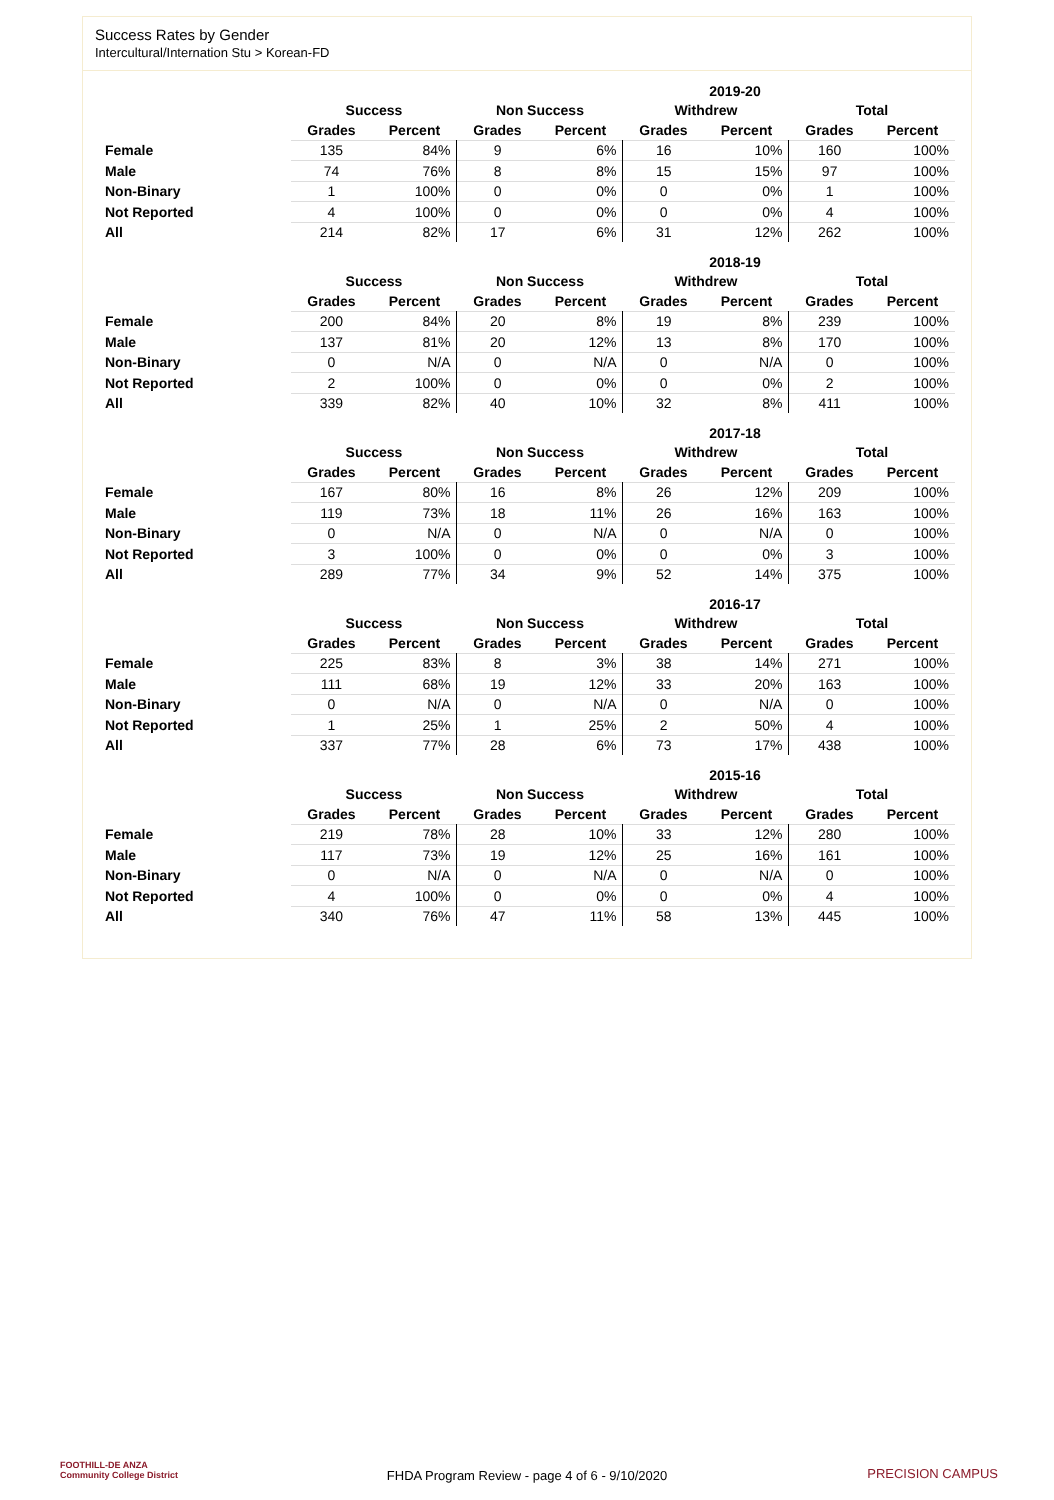Success Rates by Gender
Intercultural/Internation Stu > Korean-FD
| | 2019-20 | | | | | | | |
| --- | --- | --- | --- | --- | --- | --- | --- | --- |
| | Success | | Non Success | | Withdrew | | Total | |
| | Grades | Percent | Grades | Percent | Grades | Percent | Grades | Percent |
| Female | 135 | 84% | 9 | 6% | 16 | 10% | 160 | 100% |
| Male | 74 | 76% | 8 | 8% | 15 | 15% | 97 | 100% |
| Non-Binary | 1 | 100% | 0 | 0% | 0 | 0% | 1 | 100% |
| Not Reported | 4 | 100% | 0 | 0% | 0 | 0% | 4 | 100% |
| All | 214 | 82% | 17 | 6% | 31 | 12% | 262 | 100% |
| | 2018-19 | | | | | | | |
| --- | --- | --- | --- | --- | --- | --- | --- | --- |
| | Success | | Non Success | | Withdrew | | Total | |
| | Grades | Percent | Grades | Percent | Grades | Percent | Grades | Percent |
| Female | 200 | 84% | 20 | 8% | 19 | 8% | 239 | 100% |
| Male | 137 | 81% | 20 | 12% | 13 | 8% | 170 | 100% |
| Non-Binary | 0 | N/A | 0 | N/A | 0 | N/A | 0 | 100% |
| Not Reported | 2 | 100% | 0 | 0% | 0 | 0% | 2 | 100% |
| All | 339 | 82% | 40 | 10% | 32 | 8% | 411 | 100% |
| | 2017-18 | | | | | | | |
| --- | --- | --- | --- | --- | --- | --- | --- | --- |
| | Success | | Non Success | | Withdrew | | Total | |
| | Grades | Percent | Grades | Percent | Grades | Percent | Grades | Percent |
| Female | 167 | 80% | 16 | 8% | 26 | 12% | 209 | 100% |
| Male | 119 | 73% | 18 | 11% | 26 | 16% | 163 | 100% |
| Non-Binary | 0 | N/A | 0 | N/A | 0 | N/A | 0 | 100% |
| Not Reported | 3 | 100% | 0 | 0% | 0 | 0% | 3 | 100% |
| All | 289 | 77% | 34 | 9% | 52 | 14% | 375 | 100% |
| | 2016-17 | | | | | | | |
| --- | --- | --- | --- | --- | --- | --- | --- | --- |
| | Success | | Non Success | | Withdrew | | Total | |
| | Grades | Percent | Grades | Percent | Grades | Percent | Grades | Percent |
| Female | 225 | 83% | 8 | 3% | 38 | 14% | 271 | 100% |
| Male | 111 | 68% | 19 | 12% | 33 | 20% | 163 | 100% |
| Non-Binary | 0 | N/A | 0 | N/A | 0 | N/A | 0 | 100% |
| Not Reported | 1 | 25% | 1 | 25% | 2 | 50% | 4 | 100% |
| All | 337 | 77% | 28 | 6% | 73 | 17% | 438 | 100% |
| | 2015-16 | | | | | | | |
| --- | --- | --- | --- | --- | --- | --- | --- | --- |
| | Success | | Non Success | | Withdrew | | Total | |
| | Grades | Percent | Grades | Percent | Grades | Percent | Grades | Percent |
| Female | 219 | 78% | 28 | 10% | 33 | 12% | 280 | 100% |
| Male | 117 | 73% | 19 | 12% | 25 | 16% | 161 | 100% |
| Non-Binary | 0 | N/A | 0 | N/A | 0 | N/A | 0 | 100% |
| Not Reported | 4 | 100% | 0 | 0% | 0 | 0% | 4 | 100% |
| All | 340 | 76% | 47 | 11% | 58 | 13% | 445 | 100% |
FOOTHILL-DE ANZA
Community College District
FHDA Program Review - page 4 of 6 - 9/10/2020
PRECISION CAMPUS